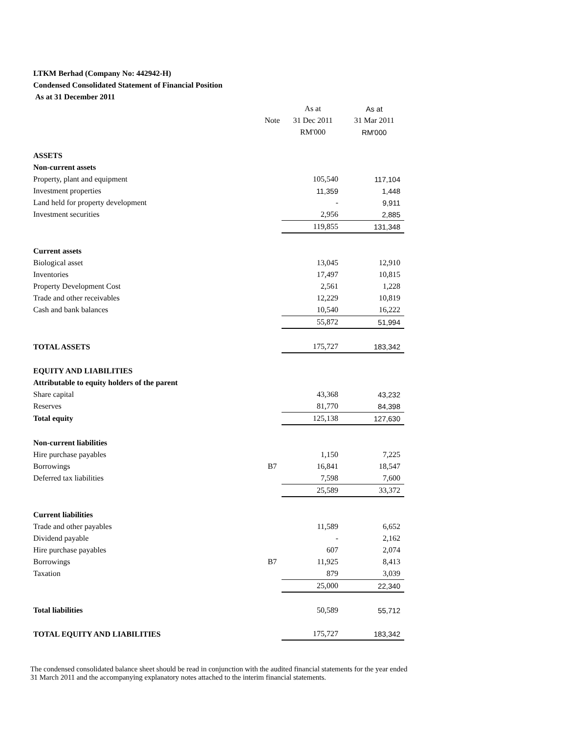LTKM Berhad (Company No: 442942-H)
Condensed Consolidated Statement of Financial Position
As at 31 December 2011
| | | As at | As at |
| --- | --- | --- | --- |
| | Note | 31 Dec 2011 | 31 Mar 2011 |
| | | RM'000 | RM'000 |
| ASSETS | | | |
| Non-current assets | | | |
| Property, plant and equipment | | 105,540 | 117,104 |
| Investment properties | | 11,359 | 1,448 |
| Land held for property development | | - | 9,911 |
| Investment securities | | 2,956 | 2,885 |
| | | 119,855 | 131,348 |
| Current assets | | | |
| Biological asset | | 13,045 | 12,910 |
| Inventories | | 17,497 | 10,815 |
| Property Development Cost | | 2,561 | 1,228 |
| Trade and other receivables | | 12,229 | 10,819 |
| Cash and bank balances | | 10,540 | 16,222 |
| | | 55,872 | 51,994 |
| TOTAL ASSETS | | 175,727 | 183,342 |
| EQUITY AND LIABILITIES | | | |
| Attributable to equity holders of the parent | | | |
| Share capital | | 43,368 | 43,232 |
| Reserves | | 81,770 | 84,398 |
| Total equity | | 125,138 | 127,630 |
| Non-current liabilities | | | |
| Hire purchase payables | | 1,150 | 7,225 |
| Borrowings | B7 | 16,841 | 18,547 |
| Deferred tax liabilities | | 7,598 | 7,600 |
| | | 25,589 | 33,372 |
| Current liabilities | | | |
| Trade and other payables | | 11,589 | 6,652 |
| Dividend payable | | - | 2,162 |
| Hire purchase payables | | 607 | 2,074 |
| Borrowings | B7 | 11,925 | 8,413 |
| Taxation | | 879 | 3,039 |
| | | 25,000 | 22,340 |
| Total liabilities | | 50,589 | 55,712 |
| TOTAL EQUITY AND LIABILITIES | | 175,727 | 183,342 |
The condensed consolidated balance sheet should be read in conjunction with the audited financial statements for the year ended 31 March 2011 and the accompanying explanatory notes attached to the interim financial statements.